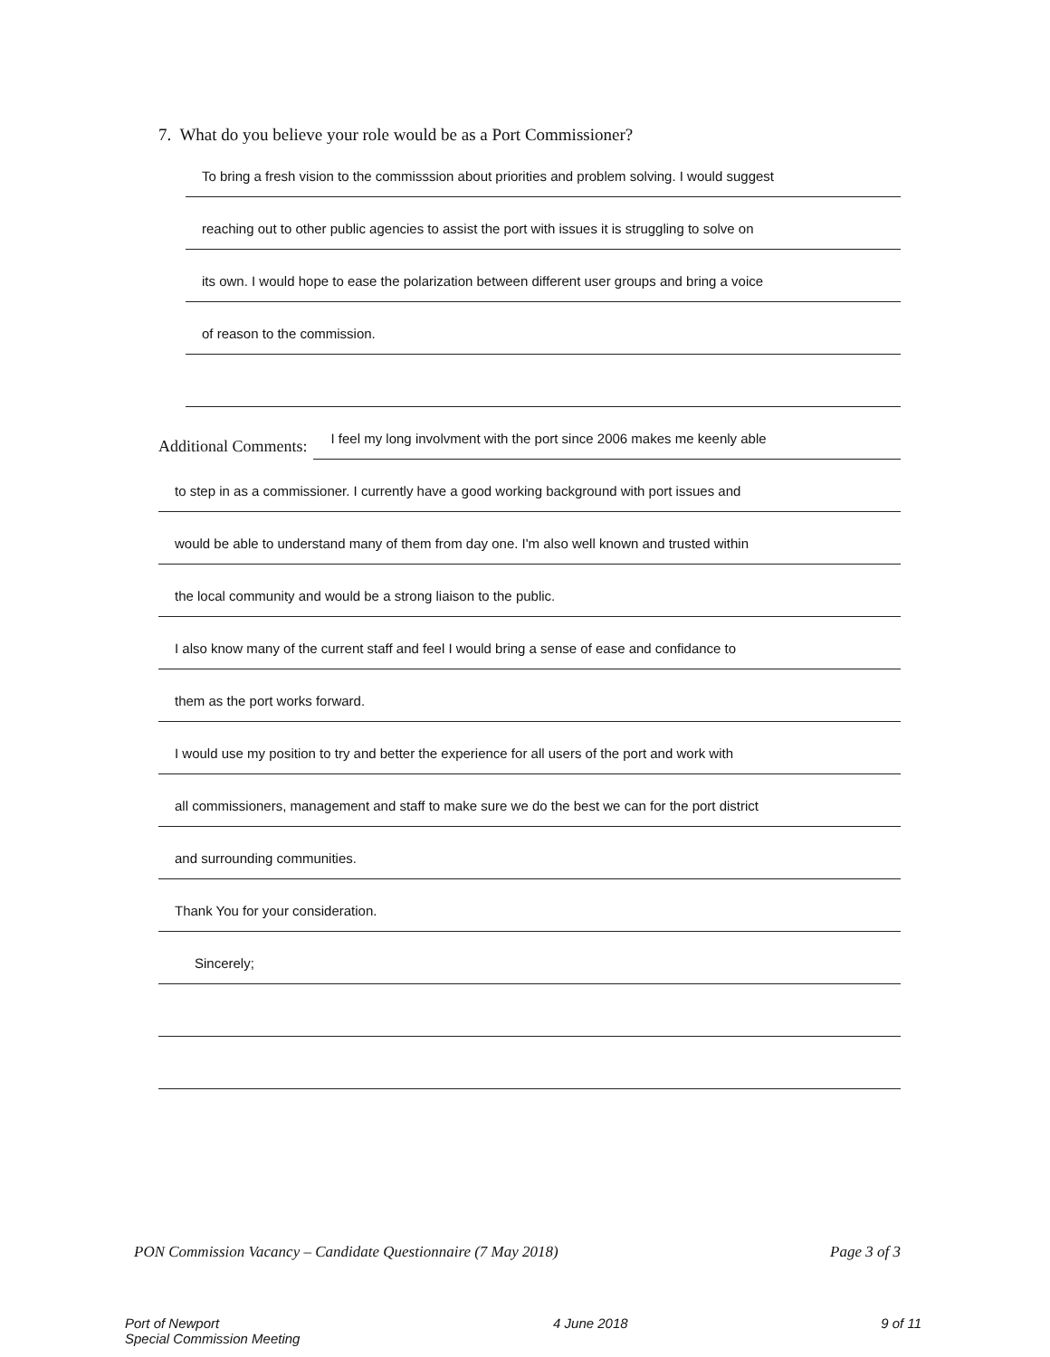7. What do you believe your role would be as a Port Commissioner?
To bring a fresh vision to the commisssion about priorities and problem solving. I would suggest
reaching out to other public agencies to assist the port with issues it is struggling to solve on
its own. I would hope to ease the polarization between different user groups and bring a voice
of reason to the commission.
Additional Comments:
I feel my long involvment with the port since 2006 makes me keenly able
to step in as a commissioner. I currently have a good working background with port issues and
would be able to understand many of them from day one. I'm also well known and trusted within
the local community and would be a strong liaison to the public.
I also know many of the current staff and feel I would bring a sense of ease and confidance to
them as the port works forward.
I would use my position to try and better the experience for all users of the port and work with
all commissioners, management and staff to make sure we do the best we can for the port district
and surrounding communities.
Thank You for your consideration.
Sincerely;
PON Commission Vacancy – Candidate Questionnaire (7 May 2018) Page 3 of 3
Port of Newport
Special Commission Meeting 4 June 2018 9 of 11